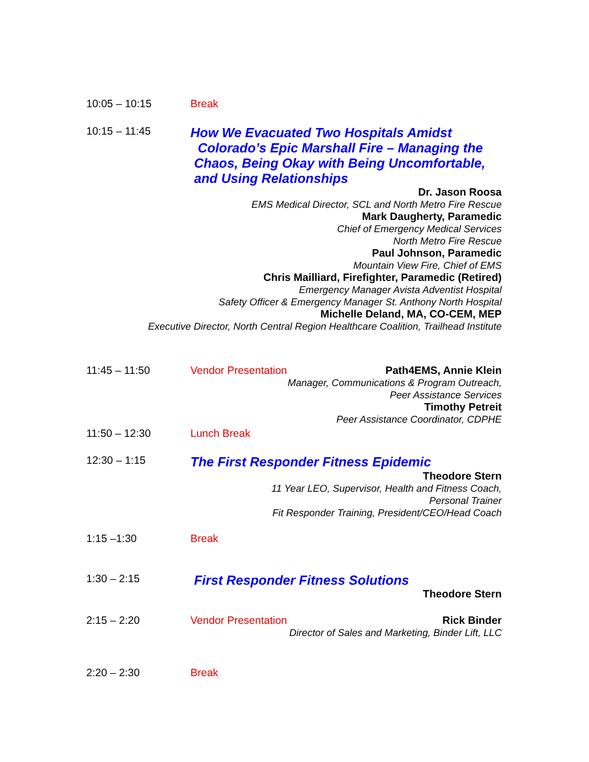10:05 – 10:15 Break
10:15 – 11:45
How We Evacuated Two Hospitals Amidst
Colorado’s Epic Marshall Fire – Managing the
Chaos, Being Okay with Being Uncomfortable,
and Using Relationships
Dr. Jason Roosa
EMS Medical Director, SCL and North Metro Fire Rescue
Mark Daugherty, Paramedic
Chief of Emergency Medical Services
North Metro Fire Rescue
Paul Johnson, Paramedic
Mountain View Fire, Chief of EMS
Chris Mailliard, Firefighter, Paramedic (Retired)
Emergency Manager Avista Adventist Hospital
Safety Officer & Emergency Manager St. Anthony North Hospital
Michelle Deland, MA, CO-CEM, MEP
Executive Director, North Central Region Healthcare Coalition, Trailhead Institute
11:45 – 11:50 Vendor Presentation
Path4EMS, Annie Klein
Manager, Communications & Program Outreach,
Peer Assistance Services
Timothy Petreit
Peer Assistance Coordinator, CDPHE
11:50 – 12:30 Lunch Break
12:30 – 1:15
The First Responder Fitness Epidemic
Theodore Stern
11 Year LEO, Supervisor, Health and Fitness Coach,
Personal Trainer
Fit Responder Training, President/CEO/Head Coach
1:15 –1:30 Break
1:30 – 2:15
First Responder Fitness Solutions
Theodore Stern
2:15 – 2:20 Vendor Presentation
Rick Binder
Director of Sales and Marketing, Binder Lift, LLC
2:20 – 2:30 Break